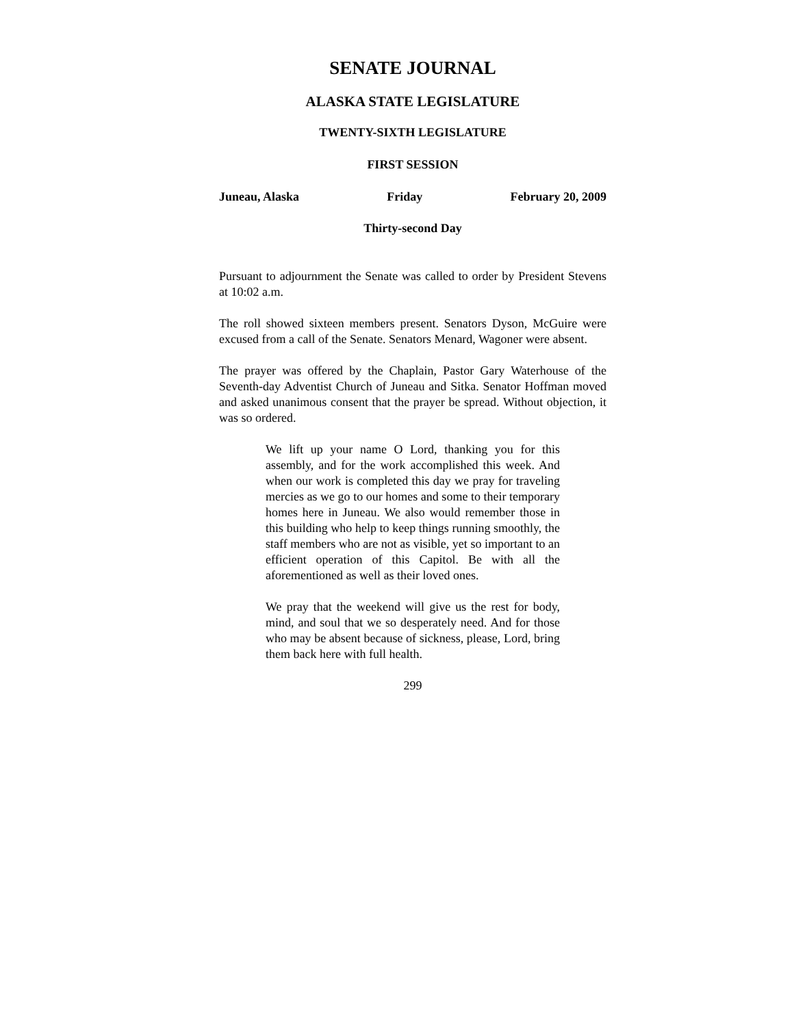SENATE JOURNAL
ALASKA STATE LEGISLATURE
TWENTY-SIXTH LEGISLATURE
FIRST SESSION
Juneau, Alaska Friday February 20, 2009
Thirty-second Day
Pursuant to adjournment the Senate was called to order by President Stevens at 10:02 a.m.
The roll showed sixteen members present. Senators Dyson, McGuire were excused from a call of the Senate. Senators Menard, Wagoner were absent.
The prayer was offered by the Chaplain, Pastor Gary Waterhouse of the Seventh-day Adventist Church of Juneau and Sitka. Senator Hoffman moved and asked unanimous consent that the prayer be spread. Without objection, it was so ordered.
We lift up your name O Lord, thanking you for this assembly, and for the work accomplished this week. And when our work is completed this day we pray for traveling mercies as we go to our homes and some to their temporary homes here in Juneau. We also would remember those in this building who help to keep things running smoothly, the staff members who are not as visible, yet so important to an efficient operation of this Capitol. Be with all the aforementioned as well as their loved ones.
We pray that the weekend will give us the rest for body, mind, and soul that we so desperately need. And for those who may be absent because of sickness, please, Lord, bring them back here with full health.
299